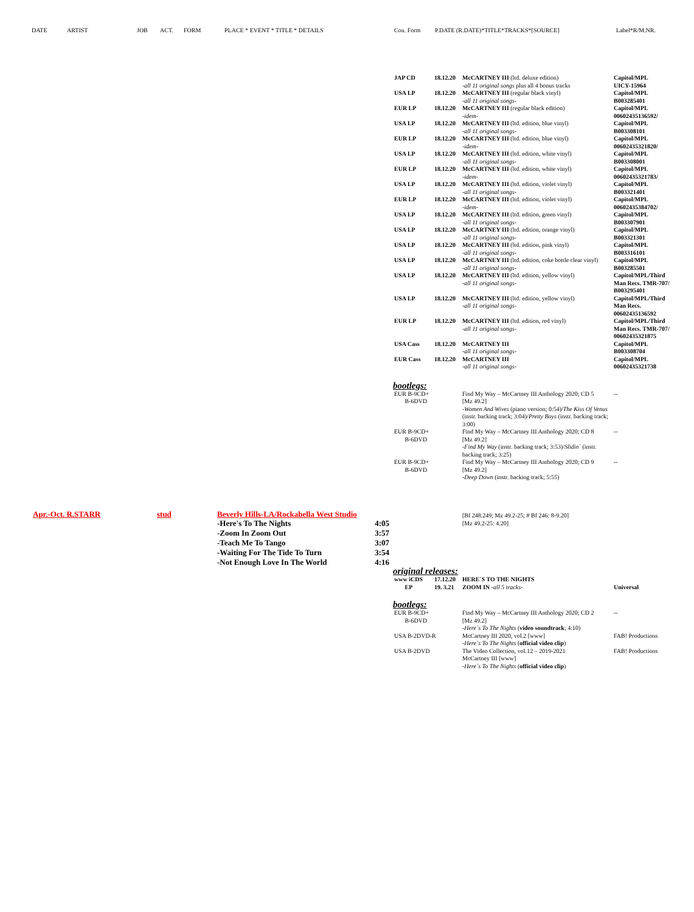DATE ARTIST JOB ACT. FORM PLACE * EVENT * TITLE * DETAILS Cou. Form P.DATE (R.DATE)*TITLE*TRACKS*[SOURCE] Label*R/M.NR.
| JAP CD | 18.12.20 | McCARTNEY III (ltd. deluxe edition) -all 11 original songs plus all 4 bonus tracks | Capitol/MPL UICY-15964 |
| USA LP | 18.12.20 | McCARTNEY III (regular black vinyl) -all 11 original songs- | Capitol/MPL B003285401 |
| EUR LP | 18.12.20 | McCARTNEY III (regular black edition) -idem- | Capitol/MPL 00602435136592/ |
| USA LP | 18.12.20 | McCARTNEY III (ltd. edition, blue vinyl) -all 11 original songs- | Capitol/MPL B003308101 |
| EUR LP | 18.12.20 | McCARTNEY III (ltd. edition, blue vinyl) -idem- | Capitol/MPL 00602435321820/ |
| USA LP | 18.12.20 | McCARTNEY III (ltd. edition, white vinyl) -all 11 original songs- | Capitol/MPL B003308001 |
| EUR LP | 18.12.20 | McCARTNEY III (ltd. edition, white vinyl) -idem- | Capitol/MPL 00602435321783/ |
| USA LP | 18.12.20 | McCARTNEY III (ltd. edition, violet vinyl) -all 11 original songs- | Capitol/MPL B003321401 |
| EUR LP | 18.12.20 | McCARTNEY III (ltd. edition, violet vinyl) -idem- | Capitol/MPL 00602435384702/ |
| USA LP | 18.12.20 | McCARTNEY III (ltd. edition, green vinyl) -all 11 original songs- | Capitol/MPL B003307901 |
| USA LP | 18.12.20 | McCARTNEY III (ltd. edition, orange vinyl) -all 11 original songs- | Capitol/MPL B003321301 |
| USA LP | 18.12.20 | McCARTNEY III (ltd. edition, pink vinyl) -all 11 original songs- | Capitol/MPL B003316101 |
| USA LP | 18.12.20 | McCARTNEY III (ltd. edition, coke bottle clear vinyl) -all 11 original songs- | Capitol/MPL B003285501 |
| USA LP | 18.12.20 | McCARTNEY III (ltd. edition, yellow vinyl) -all 11 original songs- | Capitol/MPL/Third Man Recs. TMR-707/ B003295401 |
| USA LP | 18.12.20 | McCARTNEY III (ltd. edition, yellow vinyl) -all 11 original songs- | Capitol/MPL/Third Man Recs. 00602435136592 |
| EUR LP | 18.12.20 | McCARTNEY III (ltd. edition, red vinyl) -all 11 original songs- | Capitol/MPL/Third Man Recs. TMR-707/ 00602435321875 |
| USA Cass | 18.12.20 | McCARTNEY III -all 11 original songs- | Capitol/MPL B003308704 |
| EUR Cass | 18.12.20 | McCARTNEY III -all 11 original songs- | Capitol/MPL 00602435321738 |
bootlegs:
| EUR B-9CD+ B-6DVD | Find My Way – McCartney III Anthology 2020; CD 5 [Mz 49.2] -Women And Wives (piano version; 0:54)/ The Kiss Of Venus (instr. backing track; 3:04)/ Pretty Boys (instr. backing track; 3:00) | -- |
| EUR B-9CD+ B-6DVD | Find My Way – McCartney III Anthology 2020; CD 8 [Mz 49.2] -Find My Way (instr. backing track; 3:53)/ Slidin´ (instr. backing track; 3:25) | -- |
| EUR B-9CD+ B-6DVD | Find My Way – McCartney III Anthology 2020; CD 9 [Mz 49.2] -Deep Down (instr. backing track; 5:55) | -- |
| Apr.-Oct. R.STARR | stud | Beverly Hills-LA/Rockabella West Studio | |
| | | -Here's To The Nights -Zoom In Zoom Out -Teach Me To Tango -Waiting For The Tide To Turn -Not Enough Love In The World | 4:05 3:57 3:07 3:54 4:16 |
| | [Bf 248.249; Mz 49.2-25; # Bf 246: 8-9.20] [Mz 49.2-25: 4.20] |
original releases:
| www iCDS EP | 17.12.20 19. 3.21 | HERE´S TO THE NIGHTS ZOOM IN -all 5 tracks- | Universal |
bootlegs:
| EUR B-9CD+ B-6DVD | Find My Way – McCartney III Anthology 2020; CD 2 [Mz 49.2] -Here´s To The Nights ( video soundtrack ; 4:10) | -- |
| USA B-2DVD-R | McCartney III 2020, vol.2 [www] -Here´s To The Nights ( official video clip ) | FAB! Productions |
| USA B-2DVD | The Video Collection, vol.12 – 2019-2021 McCartney III [www] -Here´s To The Nights ( official video clip ) | FAB! Productions |